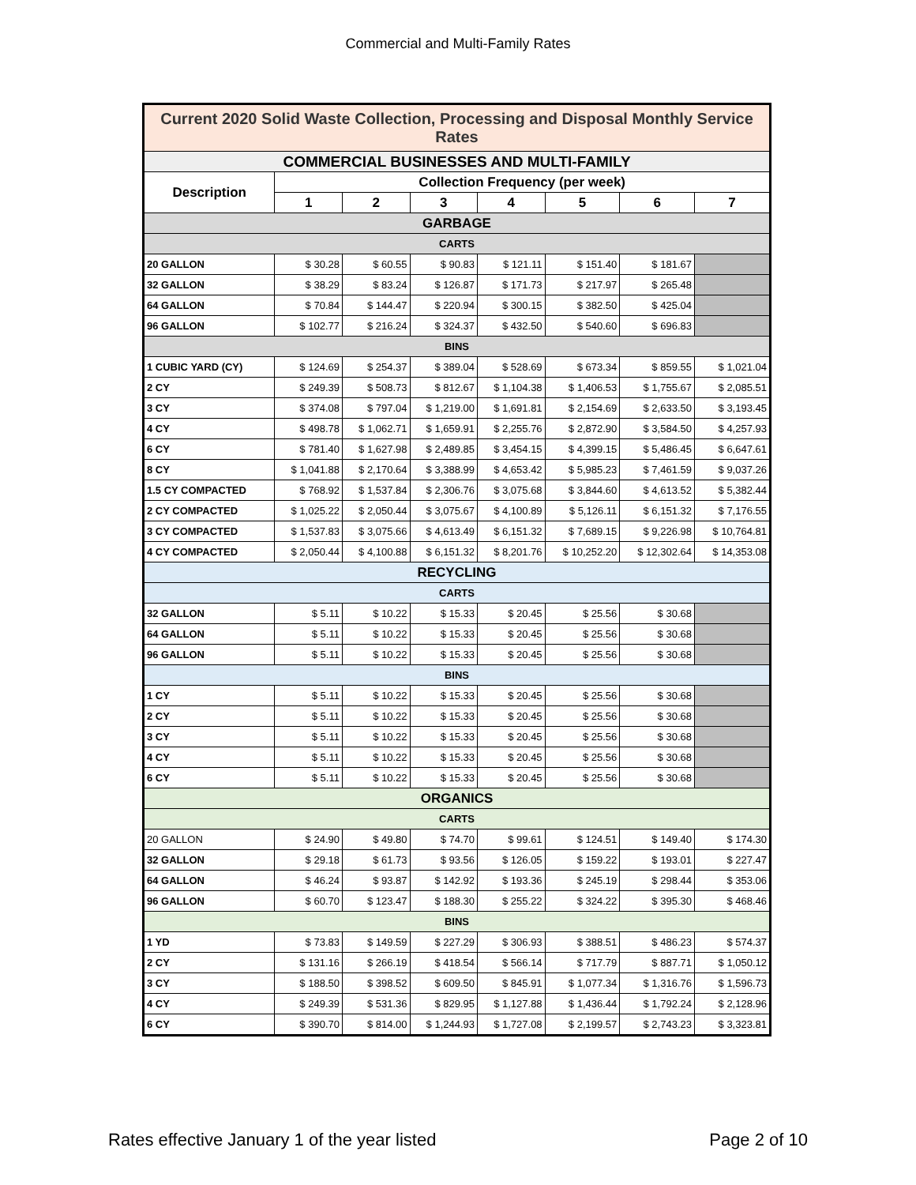Commercial and Multi-Family Rates
| Current 2020 Solid Waste Collection, Processing and Disposal Monthly Service Rates | | | | | | | |
| COMMERCIAL BUSINESSES AND MULTI-FAMILY | | | | | | | |
| Description | Collection Frequency (per week) | | | | | | |
| | 1 | 2 | 3 | 4 | 5 | 6 | 7 |
| GARBAGE | | | | | | | |
| CARTS | | | | | | | |
| 20 GALLON | $ 30.28 | $ 60.55 | $ 90.83 | $ 121.11 | $ 151.40 | $ 181.67 | |
| 32 GALLON | $ 38.29 | $ 83.24 | $ 126.87 | $ 171.73 | $ 217.97 | $ 265.48 | |
| 64 GALLON | $ 70.84 | $ 144.47 | $ 220.94 | $ 300.15 | $ 382.50 | $ 425.04 | |
| 96 GALLON | $ 102.77 | $ 216.24 | $ 324.37 | $ 432.50 | $ 540.60 | $ 696.83 | |
| BINS | | | | | | | |
| 1 CUBIC YARD (CY) | $ 124.69 | $ 254.37 | $ 389.04 | $ 528.69 | $ 673.34 | $ 859.55 | $ 1,021.04 |
| 2 CY | $ 249.39 | $ 508.73 | $ 812.67 | $ 1,104.38 | $ 1,406.53 | $ 1,755.67 | $ 2,085.51 |
| 3 CY | $ 374.08 | $ 797.04 | $ 1,219.00 | $ 1,691.81 | $ 2,154.69 | $ 2,633.50 | $ 3,193.45 |
| 4 CY | $ 498.78 | $ 1,062.71 | $ 1,659.91 | $ 2,255.76 | $ 2,872.90 | $ 3,584.50 | $ 4,257.93 |
| 6 CY | $ 781.40 | $ 1,627.98 | $ 2,489.85 | $ 3,454.15 | $ 4,399.15 | $ 5,486.45 | $ 6,647.61 |
| 8 CY | $ 1,041.88 | $ 2,170.64 | $ 3,388.99 | $ 4,653.42 | $ 5,985.23 | $ 7,461.59 | $ 9,037.26 |
| 1.5 CY COMPACTED | $ 768.92 | $ 1,537.84 | $ 2,306.76 | $ 3,075.68 | $ 3,844.60 | $ 4,613.52 | $ 5,382.44 |
| 2 CY COMPACTED | $ 1,025.22 | $ 2,050.44 | $ 3,075.67 | $ 4,100.89 | $ 5,126.11 | $ 6,151.32 | $ 7,176.55 |
| 3 CY COMPACTED | $ 1,537.83 | $ 3,075.66 | $ 4,613.49 | $ 6,151.32 | $ 7,689.15 | $ 9,226.98 | $ 10,764.81 |
| 4 CY COMPACTED | $ 2,050.44 | $ 4,100.88 | $ 6,151.32 | $ 8,201.76 | $ 10,252.20 | $ 12,302.64 | $ 14,353.08 |
| RECYCLING | | | | | | | |
| CARTS | | | | | | | |
| 32 GALLON | $ 5.11 | $ 10.22 | $ 15.33 | $ 20.45 | $ 25.56 | $ 30.68 | |
| 64 GALLON | $ 5.11 | $ 10.22 | $ 15.33 | $ 20.45 | $ 25.56 | $ 30.68 | |
| 96 GALLON | $ 5.11 | $ 10.22 | $ 15.33 | $ 20.45 | $ 25.56 | $ 30.68 | |
| BINS | | | | | | | |
| 1 CY | $ 5.11 | $ 10.22 | $ 15.33 | $ 20.45 | $ 25.56 | $ 30.68 | |
| 2 CY | $ 5.11 | $ 10.22 | $ 15.33 | $ 20.45 | $ 25.56 | $ 30.68 | |
| 3 CY | $ 5.11 | $ 10.22 | $ 15.33 | $ 20.45 | $ 25.56 | $ 30.68 | |
| 4 CY | $ 5.11 | $ 10.22 | $ 15.33 | $ 20.45 | $ 25.56 | $ 30.68 | |
| 6 CY | $ 5.11 | $ 10.22 | $ 15.33 | $ 20.45 | $ 25.56 | $ 30.68 | |
| ORGANICS | | | | | | | |
| CARTS | | | | | | | |
| 20 GALLON | $ 24.90 | $ 49.80 | $ 74.70 | $ 99.61 | $ 124.51 | $ 149.40 | $ 174.30 |
| 32 GALLON | $ 29.18 | $ 61.73 | $ 93.56 | $ 126.05 | $ 159.22 | $ 193.01 | $ 227.47 |
| 64 GALLON | $ 46.24 | $ 93.87 | $ 142.92 | $ 193.36 | $ 245.19 | $ 298.44 | $ 353.06 |
| 96 GALLON | $ 60.70 | $ 123.47 | $ 188.30 | $ 255.22 | $ 324.22 | $ 395.30 | $ 468.46 |
| BINS | | | | | | | |
| 1 YD | $ 73.83 | $ 149.59 | $ 227.29 | $ 306.93 | $ 388.51 | $ 486.23 | $ 574.37 |
| 2 CY | $ 131.16 | $ 266.19 | $ 418.54 | $ 566.14 | $ 717.79 | $ 887.71 | $ 1,050.12 |
| 3 CY | $ 188.50 | $ 398.52 | $ 609.50 | $ 845.91 | $ 1,077.34 | $ 1,316.76 | $ 1,596.73 |
| 4 CY | $ 249.39 | $ 531.36 | $ 829.95 | $ 1,127.88 | $ 1,436.44 | $ 1,792.24 | $ 2,128.96 |
| 6 CY | $ 390.70 | $ 814.00 | $ 1,244.93 | $ 1,727.08 | $ 2,199.57 | $ 2,743.23 | $ 3,323.81 |
Rates effective January 1 of the year listed Page 2 of 10